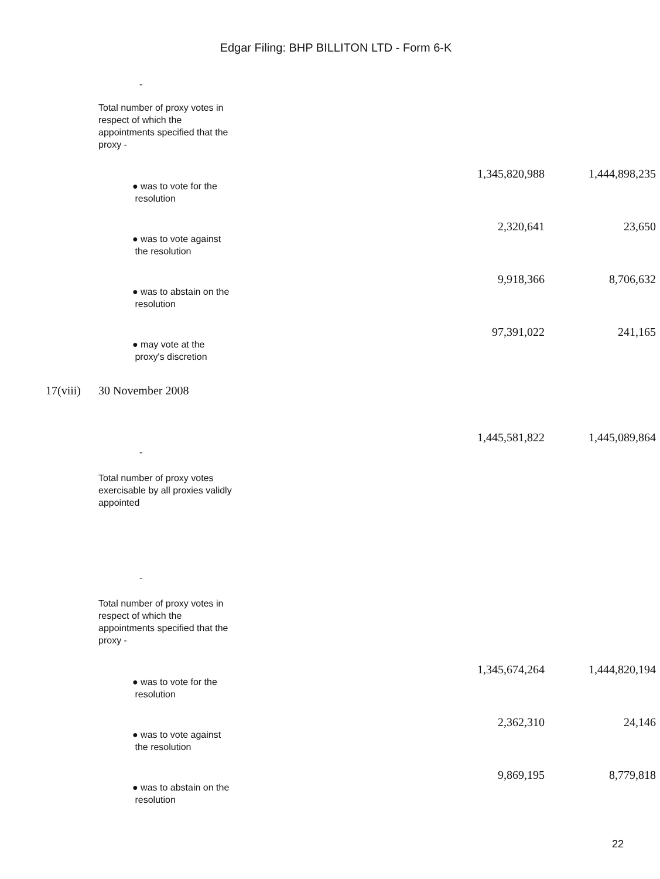Edgar Filing: BHP BILLITON LTD - Form 6-K
| | - | | |
| | Total number of proxy votes in respect of which the appointments specified that the proxy - | | |
| | ● was to vote for the resolution | 1,345,820,988 | 1,444,898,235 |
| | ● was to vote against the resolution | 2,320,641 | 23,650 |
| | ● was to abstain on the resolution | 9,918,366 | 8,706,632 |
| | ● may vote at the proxy's discretion | 97,391,022 | 241,165 |
| 17(viii) | 30 November 2008 | | |
| | - | 1,445,581,822 | 1,445,089,864 |
| | Total number of proxy votes exercisable by all proxies validly appointed | | |
| | - | | |
| | Total number of proxy votes in respect of which the appointments specified that the proxy - | | |
| | ● was to vote for the resolution | 1,345,674,264 | 1,444,820,194 |
| | ● was to vote against the resolution | 2,362,310 | 24,146 |
| | ● was to abstain on the resolution | 9,869,195 | 8,779,818 |
22